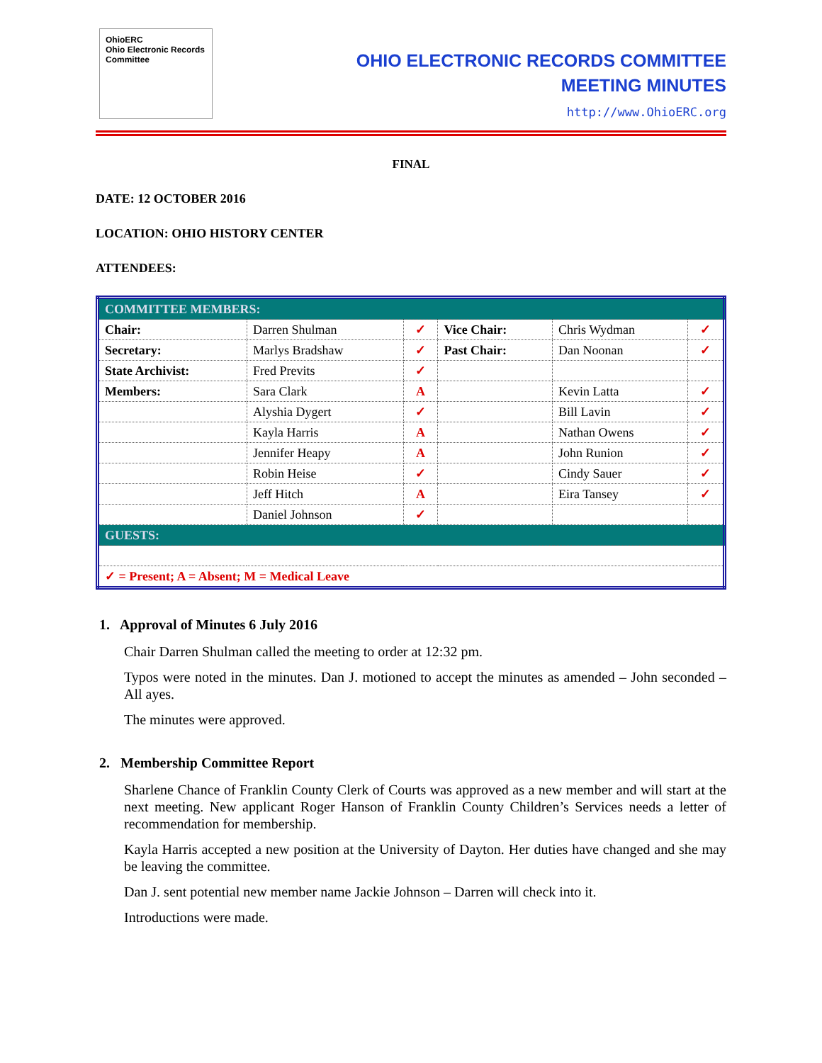OhioERC
Ohio Electronic Records Committee
OHIO ELECTRONIC RECORDS COMMITTEE
MEETING MINUTES
http://www.OhioERC.org
FINAL
DATE: 12 OCTOBER 2016
LOCATION: OHIO HISTORY CENTER
ATTENDEES:
| COMMITTEE MEMBERS: | | | | | |
| Chair: | Darren Shulman | ✓ | Vice Chair: | Chris Wydman | ✓ |
| Secretary: | Marlys Bradshaw | ✓ | Past Chair: | Dan Noonan | ✓ |
| State Archivist: | Fred Previts | ✓ | | | |
| Members: | Sara Clark | A | | Kevin Latta | ✓ |
| | Alyshia Dygert | ✓ | | Bill Lavin | ✓ |
| | Kayla Harris | A | | Nathan Owens | ✓ |
| | Jennifer Heapy | A | | John Runion | ✓ |
| | Robin Heise | ✓ | | Cindy Sauer | ✓ |
| | Jeff Hitch | A | | Eira Tansey | ✓ |
| | Daniel Johnson | ✓ | | | |
| GUESTS: | | | | | |
| ✓ = Present; A = Absent; M = Medical Leave | | | | | |
1. Approval of Minutes 6 July 2016
Chair Darren Shulman called the meeting to order at 12:32 pm.
Typos were noted in the minutes. Dan J. motioned to accept the minutes as amended – John seconded – All ayes.
The minutes were approved.
2. Membership Committee Report
Sharlene Chance of Franklin County Clerk of Courts was approved as a new member and will start at the next meeting. New applicant Roger Hanson of Franklin County Children’s Services needs a letter of recommendation for membership.
Kayla Harris accepted a new position at the University of Dayton. Her duties have changed and she may be leaving the committee.
Dan J. sent potential new member name Jackie Johnson – Darren will check into it.
Introductions were made.